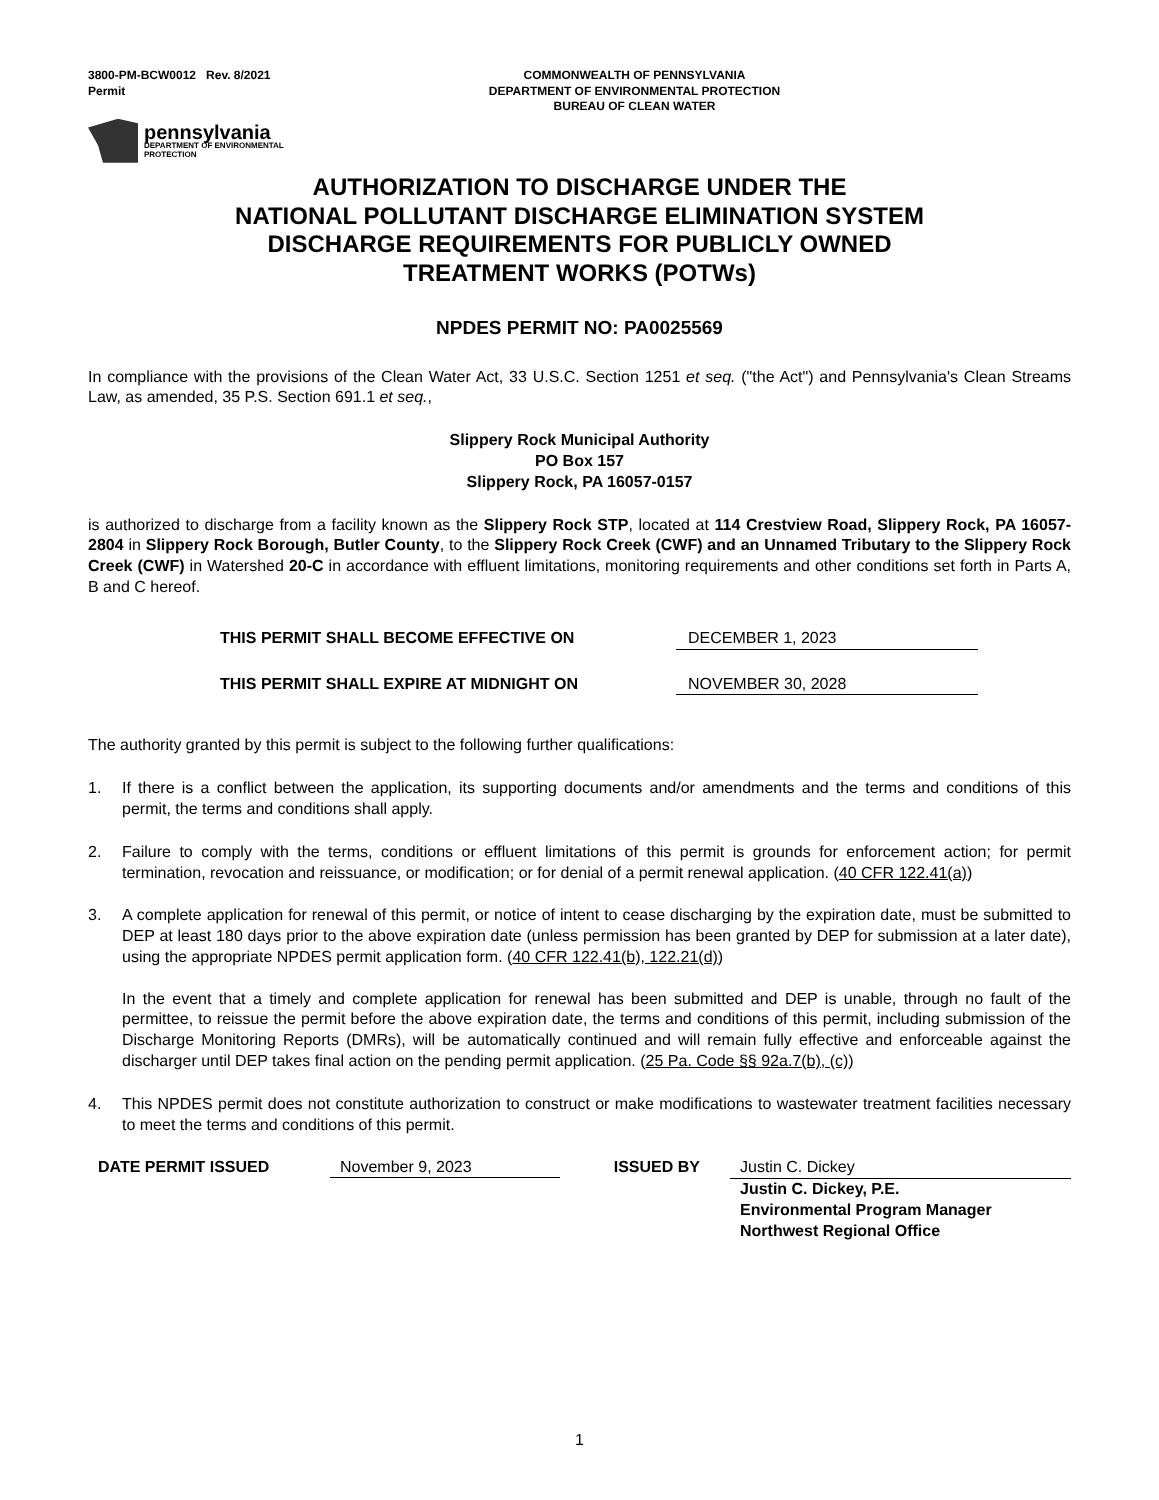3800-PM-BCW0012 Rev. 8/2021
Permit
COMMONWEALTH OF PENNSYLVANIA
DEPARTMENT OF ENVIRONMENTAL PROTECTION
BUREAU OF CLEAN WATER
pennsylvania
DEPARTMENT OF ENVIRONMENTAL
PROTECTION
AUTHORIZATION TO DISCHARGE UNDER THE
NATIONAL POLLUTANT DISCHARGE ELIMINATION SYSTEM
DISCHARGE REQUIREMENTS FOR PUBLICLY OWNED
TREATMENT WORKS (POTWs)
NPDES PERMIT NO: PA0025569
In compliance with the provisions of the Clean Water Act, 33 U.S.C. Section 1251 et seq. ("the Act") and Pennsylvania's Clean Streams Law, as amended, 35 P.S. Section 691.1 et seq.,
Slippery Rock Municipal Authority
PO Box 157
Slippery Rock, PA 16057-0157
is authorized to discharge from a facility known as the Slippery Rock STP, located at 114 Crestview Road, Slippery Rock, PA 16057-2804 in Slippery Rock Borough, Butler County, to the Slippery Rock Creek (CWF) and an Unnamed Tributary to the Slippery Rock Creek (CWF) in Watershed 20-C in accordance with effluent limitations, monitoring requirements and other conditions set forth in Parts A, B and C hereof.
THIS PERMIT SHALL BECOME EFFECTIVE ON DECEMBER 1, 2023
THIS PERMIT SHALL EXPIRE AT MIDNIGHT ON NOVEMBER 30, 2028
The authority granted by this permit is subject to the following further qualifications:
1. If there is a conflict between the application, its supporting documents and/or amendments and the terms and conditions of this permit, the terms and conditions shall apply.
2. Failure to comply with the terms, conditions or effluent limitations of this permit is grounds for enforcement action; for permit termination, revocation and reissuance, or modification; or for denial of a permit renewal application. (40 CFR 122.41(a))
3. A complete application for renewal of this permit, or notice of intent to cease discharging by the expiration date, must be submitted to DEP at least 180 days prior to the above expiration date (unless permission has been granted by DEP for submission at a later date), using the appropriate NPDES permit application form. (40 CFR 122.41(b), 122.21(d))
In the event that a timely and complete application for renewal has been submitted and DEP is unable, through no fault of the permittee, to reissue the permit before the above expiration date, the terms and conditions of this permit, including submission of the Discharge Monitoring Reports (DMRs), will be automatically continued and will remain fully effective and enforceable against the discharger until DEP takes final action on the pending permit application. (25 Pa. Code §§ 92a.7(b), (c))
4. This NPDES permit does not constitute authorization to construct or make modifications to wastewater treatment facilities necessary to meet the terms and conditions of this permit.
DATE PERMIT ISSUED
November 9, 2023
ISSUED BY Justin C. Dickey
Justin C. Dickey, P.E.
Environmental Program Manager
Northwest Regional Office
1